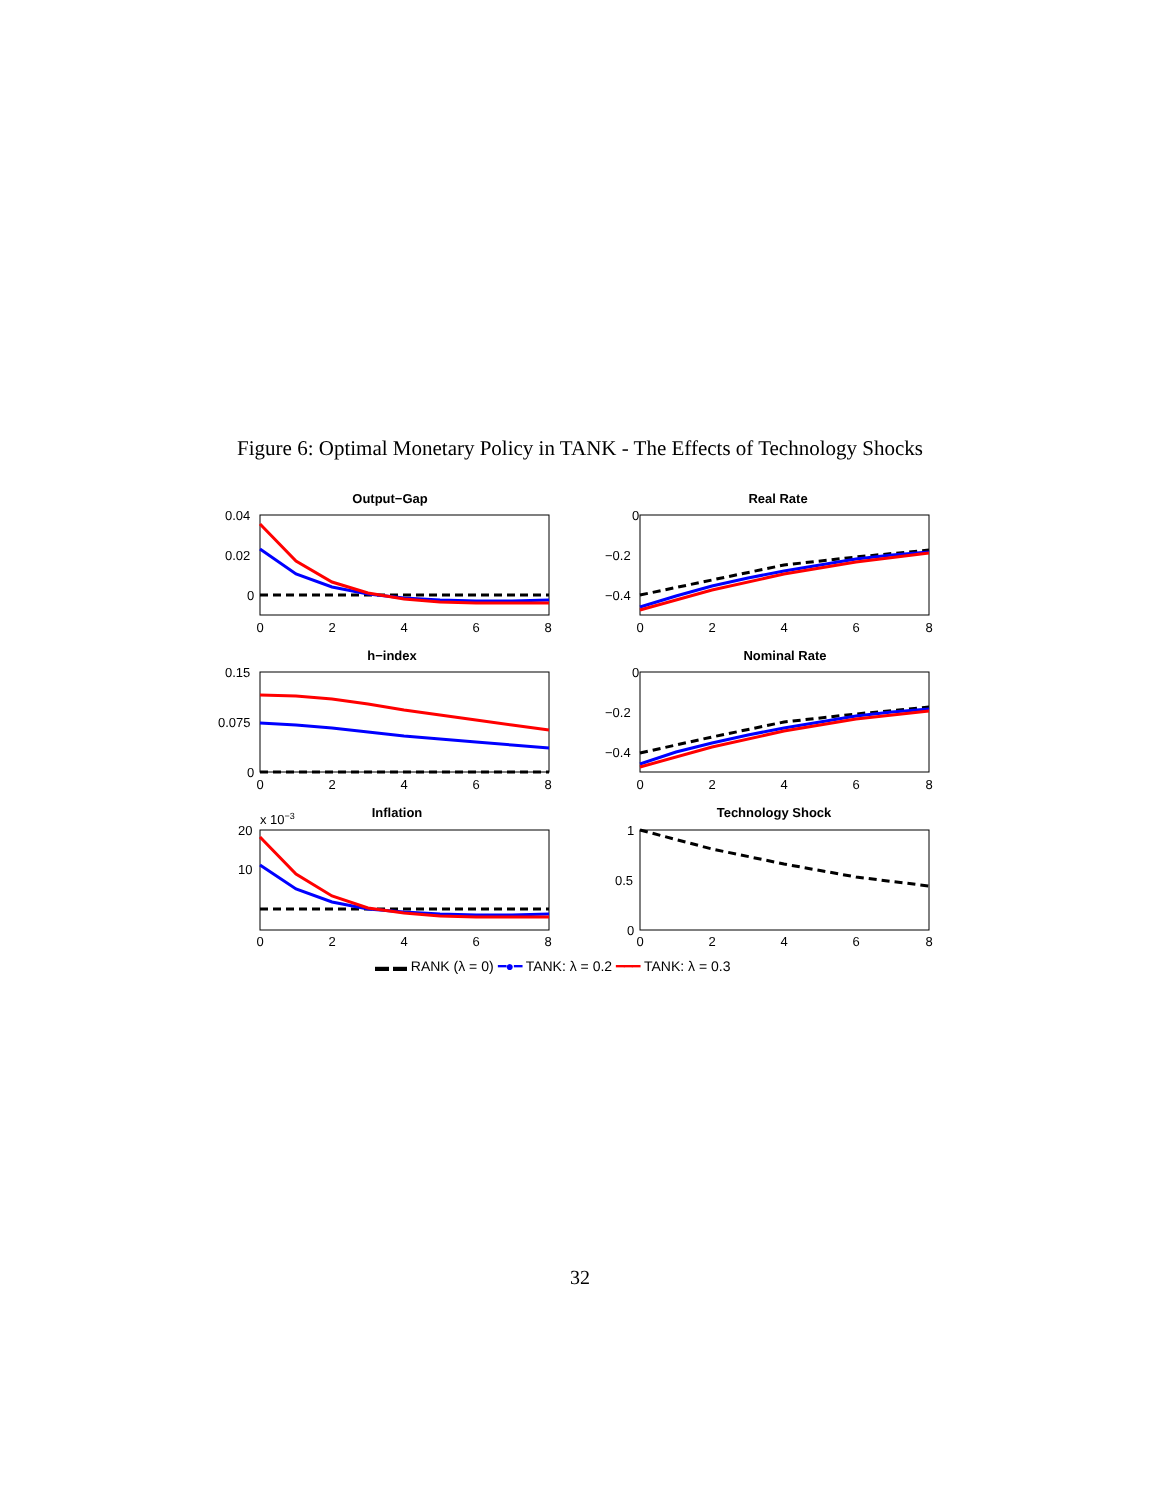Figure 6: Optimal Monetary Policy in TANK - The Effects of Technology Shocks
Output−Gap
Real Rate
h−index
Nominal Rate
Inflation
Technology Shock
0.04
0.02
0
0
−0.2
−0.4
0.15
0.075
0
0
−0.2
−0.4
20
10
x 10−3
1
0.5
0
0
2
4
6
8
0
2
4
6
8
0
2
4
6
8
0
2
4
6
8
0
2
4
6
8
0
2
4
6
8
▬ ▬ RANK (λ = 0) ━●━ TANK: λ = 0.2 ━━━ TANK: λ = 0.3
32